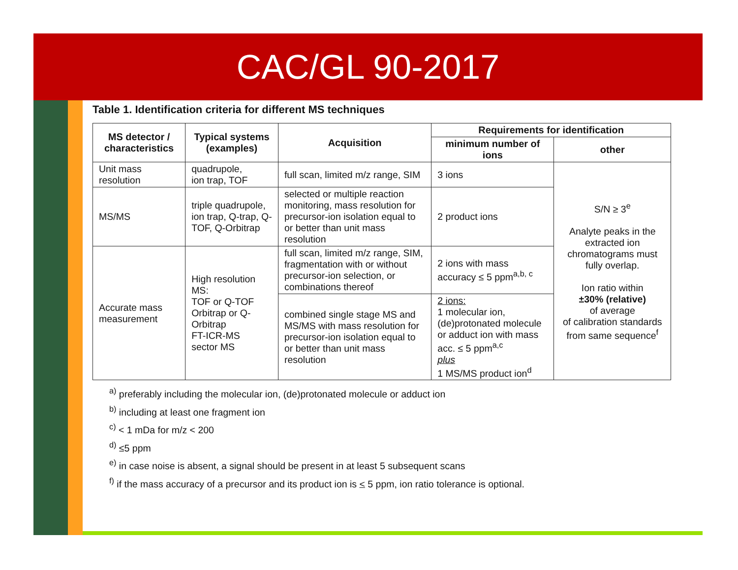CAC/GL 90-2017
Table 1. Identification criteria for different MS techniques
| MS detector / characteristics | Typical systems (examples) | Acquisition | Requirements for identification | |
| --- | --- | --- | --- | --- |
| | | | minimum number of ions | other |
| Unit mass resolution | quadrupole, ion trap, TOF | full scan, limited m/z range, SIM | 3 ions | S/N ≥ 3<sup>e</sup> Analyte peaks in the extracted ion chromatograms must fully overlap. Ion ratio within ±30% (relative) of average of calibration standards from same sequence<sup>f</sup> |
| MS/MS | triple quadrupole, ion trap, Q-trap, Q-TOF, Q-Orbitrap | selected or multiple reaction monitoring, mass resolution for precursor-ion isolation equal to or better than unit mass resolution | 2 product ions | |
| Accurate mass measurement | High resolution MS: TOF or Q-TOF Orbitrap or Q-Orbitrap FT-ICR-MS sector MS | full scan, limited m/z range, SIM, fragmentation with or without precursor-ion selection, or combinations thereof | 2 ions with mass accuracy ≤ 5 ppm<sup>a,b, c</sup> | |
| | | combined single stage MS and MS/MS with mass resolution for precursor-ion isolation equal to or better than unit mass resolution | 2 ions: 1 molecular ion, (de)protonated molecule or adduct ion with mass acc. ≤ 5 ppm<sup>a,c</sup> plus 1 MS/MS product ion<sup>d</sup> | |
<sup>a)</sup> preferably including the molecular ion, (de)protonated molecule or adduct ion
<sup>b)</sup> including at least one fragment ion
<sup>c)</sup> < 1 mDa for m/z < 200
<sup>d)</sup> ≤5 ppm
<sup>e)</sup> in case noise is absent, a signal should be present in at least 5 subsequent scans
<sup>f)</sup> if the mass accuracy of a precursor and its product ion is < 5 ppm, ion ratio tolerance is optional.